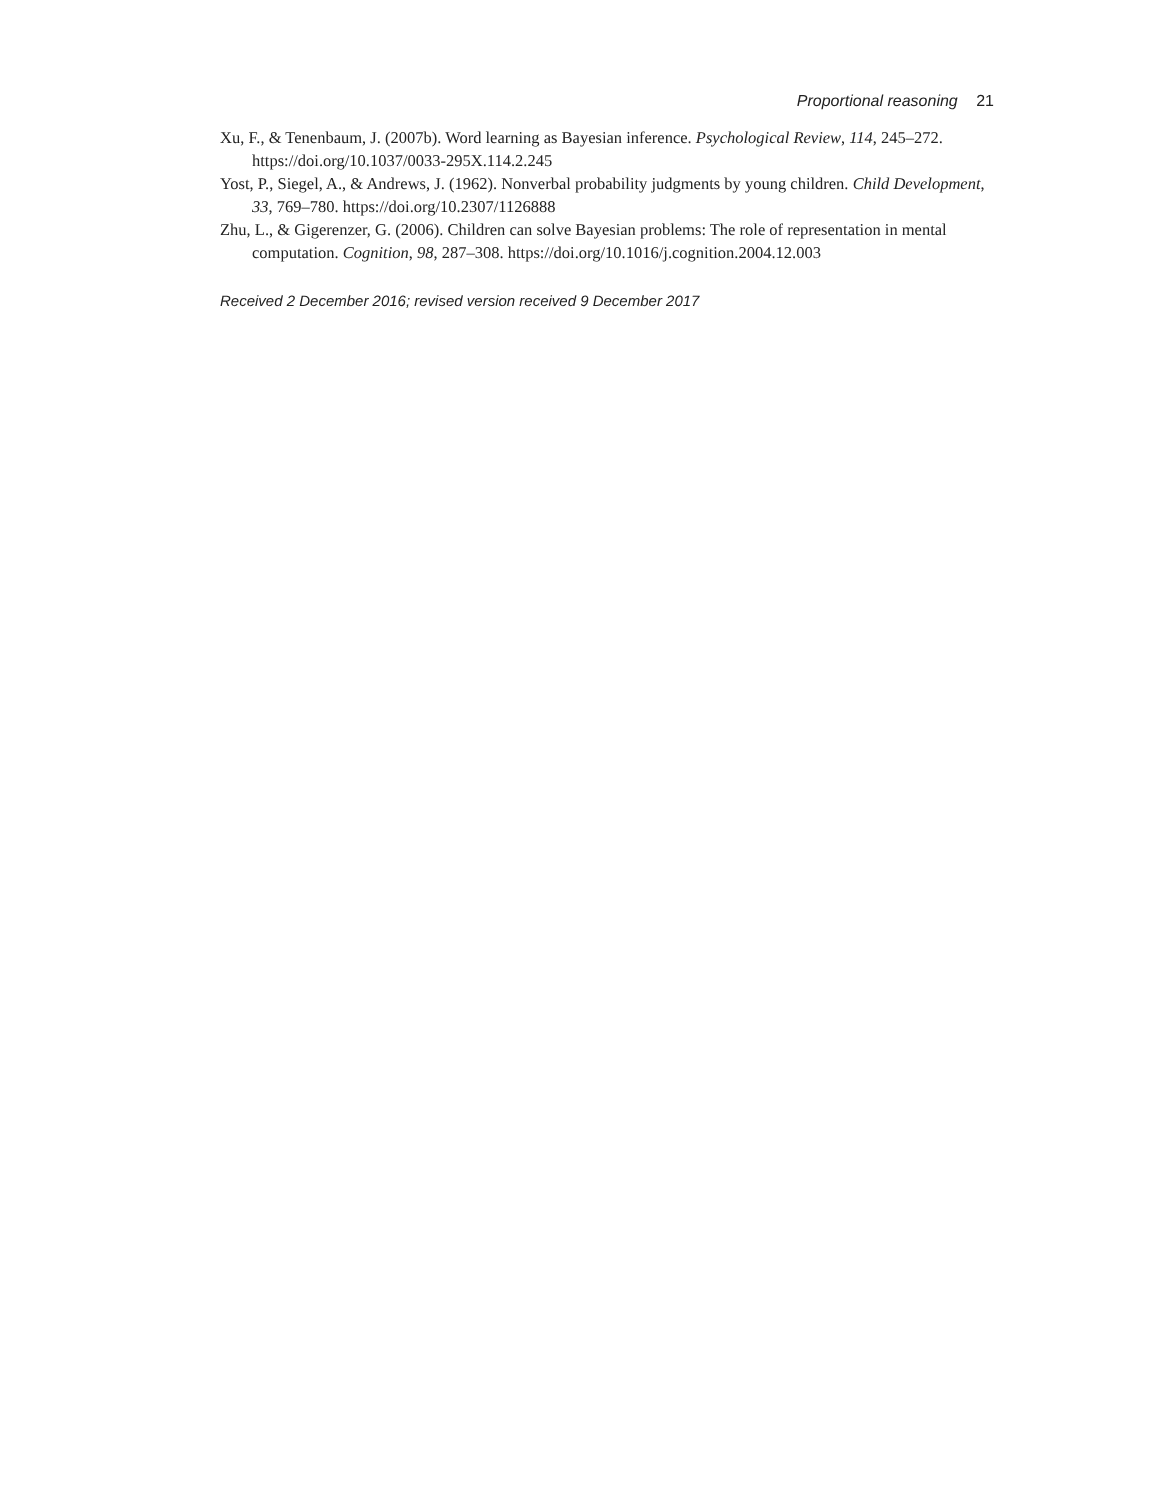Proportional reasoning 21
Xu, F., & Tenenbaum, J. (2007b). Word learning as Bayesian inference. Psychological Review, 114, 245–272. https://doi.org/10.1037/0033-295X.114.2.245
Yost, P., Siegel, A., & Andrews, J. (1962). Nonverbal probability judgments by young children. Child Development, 33, 769–780. https://doi.org/10.2307/1126888
Zhu, L., & Gigerenzer, G. (2006). Children can solve Bayesian problems: The role of representation in mental computation. Cognition, 98, 287–308. https://doi.org/10.1016/j.cognition.2004.12.003
Received 2 December 2016; revised version received 9 December 2017